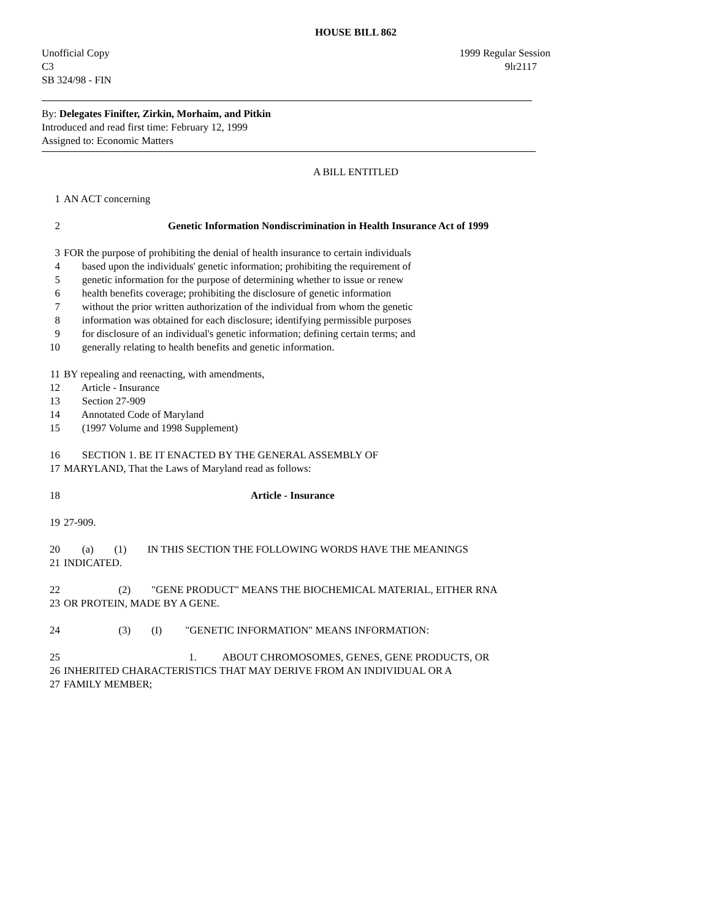HOUSE BILL 862
Unofficial Copy 1999 Regular Session
C3 9lr2117
SB 324/98 - FIN
By: Delegates Finifter, Zirkin, Morhaim, and Pitkin
Introduced and read first time: February 12, 1999
Assigned to: Economic Matters
A BILL ENTITLED
1 AN ACT concerning
2 Genetic Information Nondiscrimination in Health Insurance Act of 1999
3 FOR the purpose of prohibiting the denial of health insurance to certain individuals
4 based upon the individuals' genetic information; prohibiting the requirement of
5 genetic information for the purpose of determining whether to issue or renew
6 health benefits coverage; prohibiting the disclosure of genetic information
7 without the prior written authorization of the individual from whom the genetic
8 information was obtained for each disclosure; identifying permissible purposes
9 for disclosure of an individual's genetic information; defining certain terms; and
10 generally relating to health benefits and genetic information.
11 BY repealing and reenacting, with amendments,
12 Article - Insurance
13 Section 27-909
14 Annotated Code of Maryland
15 (1997 Volume and 1998 Supplement)
16 SECTION 1. BE IT ENACTED BY THE GENERAL ASSEMBLY OF
17 MARYLAND, That the Laws of Maryland read as follows:
18 Article - Insurance
19 27-909.
20 (a) (1) IN THIS SECTION THE FOLLOWING WORDS HAVE THE MEANINGS
21 INDICATED.
22 (2) "GENE PRODUCT" MEANS THE BIOCHEMICAL MATERIAL, EITHER RNA
23 OR PROTEIN, MADE BY A GENE.
24 (3) (I) "GENETIC INFORMATION" MEANS INFORMATION:
25 1. ABOUT CHROMOSOMES, GENES, GENE PRODUCTS, OR
26 INHERITED CHARACTERISTICS THAT MAY DERIVE FROM AN INDIVIDUAL OR A
27 FAMILY MEMBER;